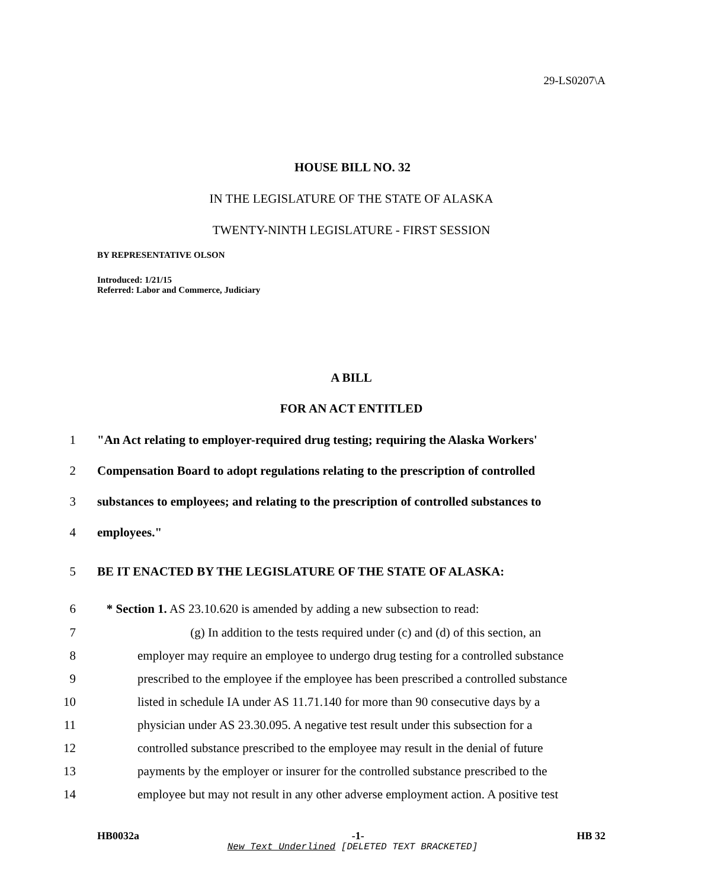29-LS0207\A
HOUSE BILL NO. 32
IN THE LEGISLATURE OF THE STATE OF ALASKA
TWENTY-NINTH LEGISLATURE - FIRST SESSION
BY REPRESENTATIVE OLSON
Introduced: 1/21/15
Referred: Labor and Commerce, Judiciary
A BILL
FOR AN ACT ENTITLED
1 "An Act relating to employer-required drug testing; requiring the Alaska Workers'
2 Compensation Board to adopt regulations relating to the prescription of controlled
3 substances to employees; and relating to the prescription of controlled substances to
4 employees."
5 BE IT ENACTED BY THE LEGISLATURE OF THE STATE OF ALASKA:
6 * Section 1. AS 23.10.620 is amended by adding a new subsection to read:
7 (g) In addition to the tests required under (c) and (d) of this section, an
8 employer may require an employee to undergo drug testing for a controlled substance
9 prescribed to the employee if the employee has been prescribed a controlled substance
10 listed in schedule IA under AS 11.71.140 for more than 90 consecutive days by a
11 physician under AS 23.30.095. A negative test result under this subsection for a
12 controlled substance prescribed to the employee may result in the denial of future
13 payments by the employer or insurer for the controlled substance prescribed to the
14 employee but may not result in any other adverse employment action. A positive test
HB0032a -1- HB 32
New Text Underlined [DELETED TEXT BRACKETED]